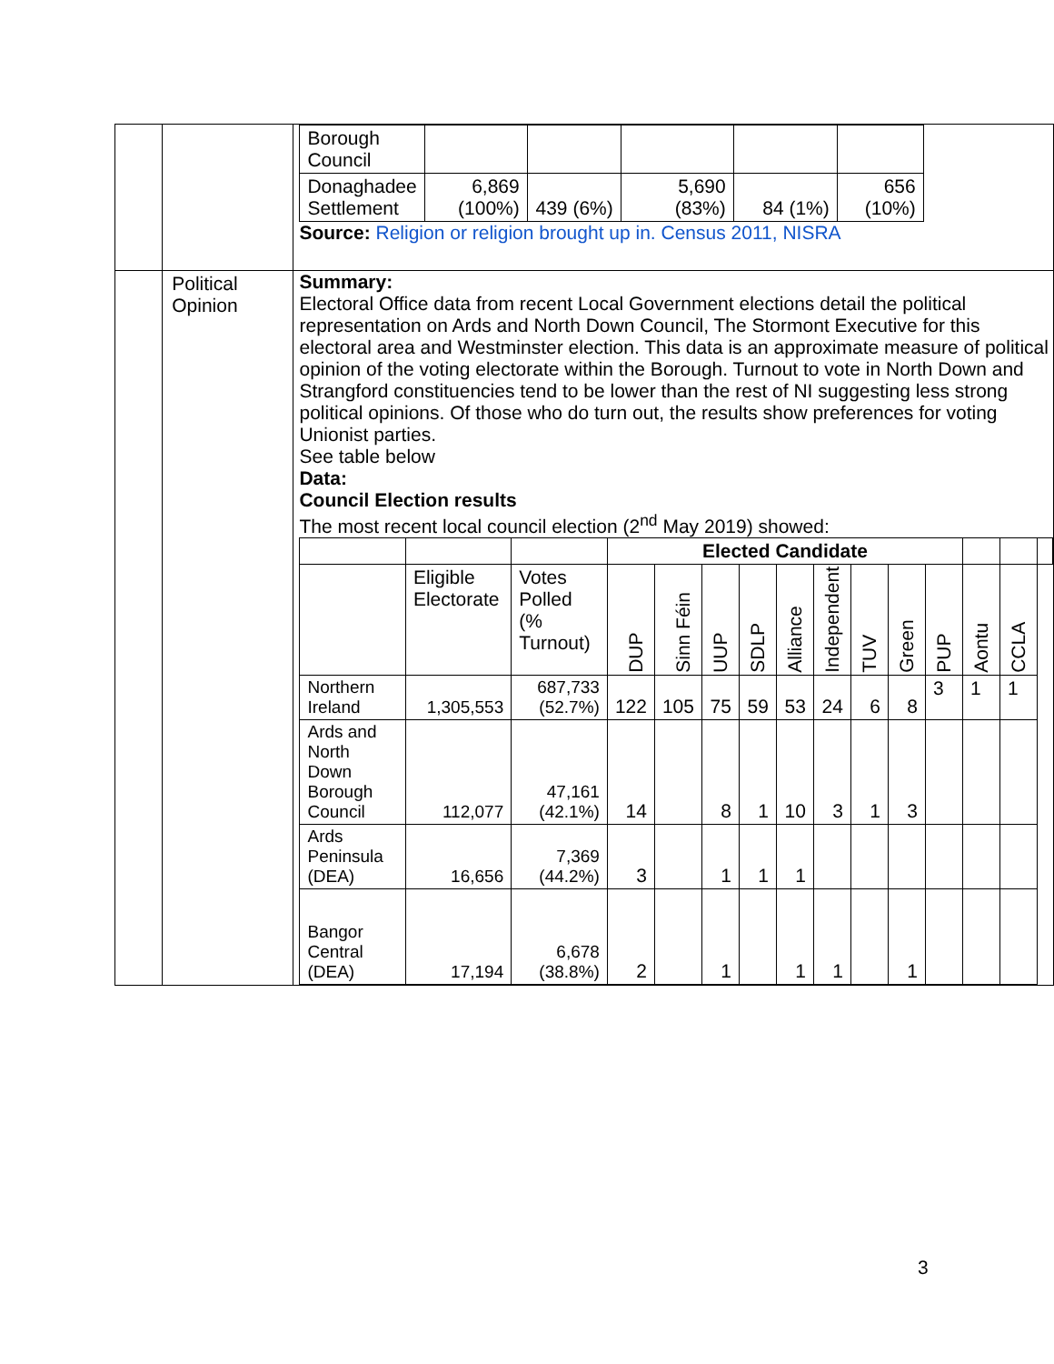| | | / Borough Council / / / / / / / Donaghadee Settlement / 6,869 (100%) / 439 (6%) / 5,690 (83%) / 84 (1%) / 656 (10%) / Source: Religion or religion brought up in. Census 2011, NISRA |
| | Political Opinion | Summary: Electoral Office data from recent Local Government elections detail the political representation on Ards and North Down Council, The Stormont Executive for this electoral area and Westminster election. This data is an approximate measure of political opinion of the voting electorate within the Borough. Turnout to vote in North Down and Strangford constituencies tend to be lower than the rest of NI suggesting less strong political opinions. Of those who do turn out, the results show preferences for voting Unionist parties. See table below Data: Council Election results The most recent local council election (2<sup>nd</sup> May 2019) showed: / / / / Elected Candidate / / / / / / / / / / / / / --- / --- / --- / --- / --- / --- / --- / --- / --- / --- / --- / --- / --- / --- / --- / / / Eligible Electorate / Votes Polled (% Turnout) / DUP / Sinn Féin / UUP / SDLP / Alliance / Independent / TUV / Green / PUP / Aontu / CCLA / / / Northern Ireland / 1,305,553 / 687,733 (52.7%) / 122 / 105 / 75 / 59 / 53 / 24 / 6 / 8 / 3 / 1 / 1 / / / Ards and North Down Borough Council / 112,077 / 47,161 (42.1%) / 14 / / 8 / 1 / 10 / 3 / 1 / 3 / / / / / / Ards Peninsula (DEA) / 16,656 / 7,369 (44.2%) / 3 / / 1 / 1 / 1 / / / / / / / / / Bangor Central (DEA) / 17,194 / 6,678 (38.8%) / 2 / / 1 / / 1 / 1 / / 1 / / / / / |
3